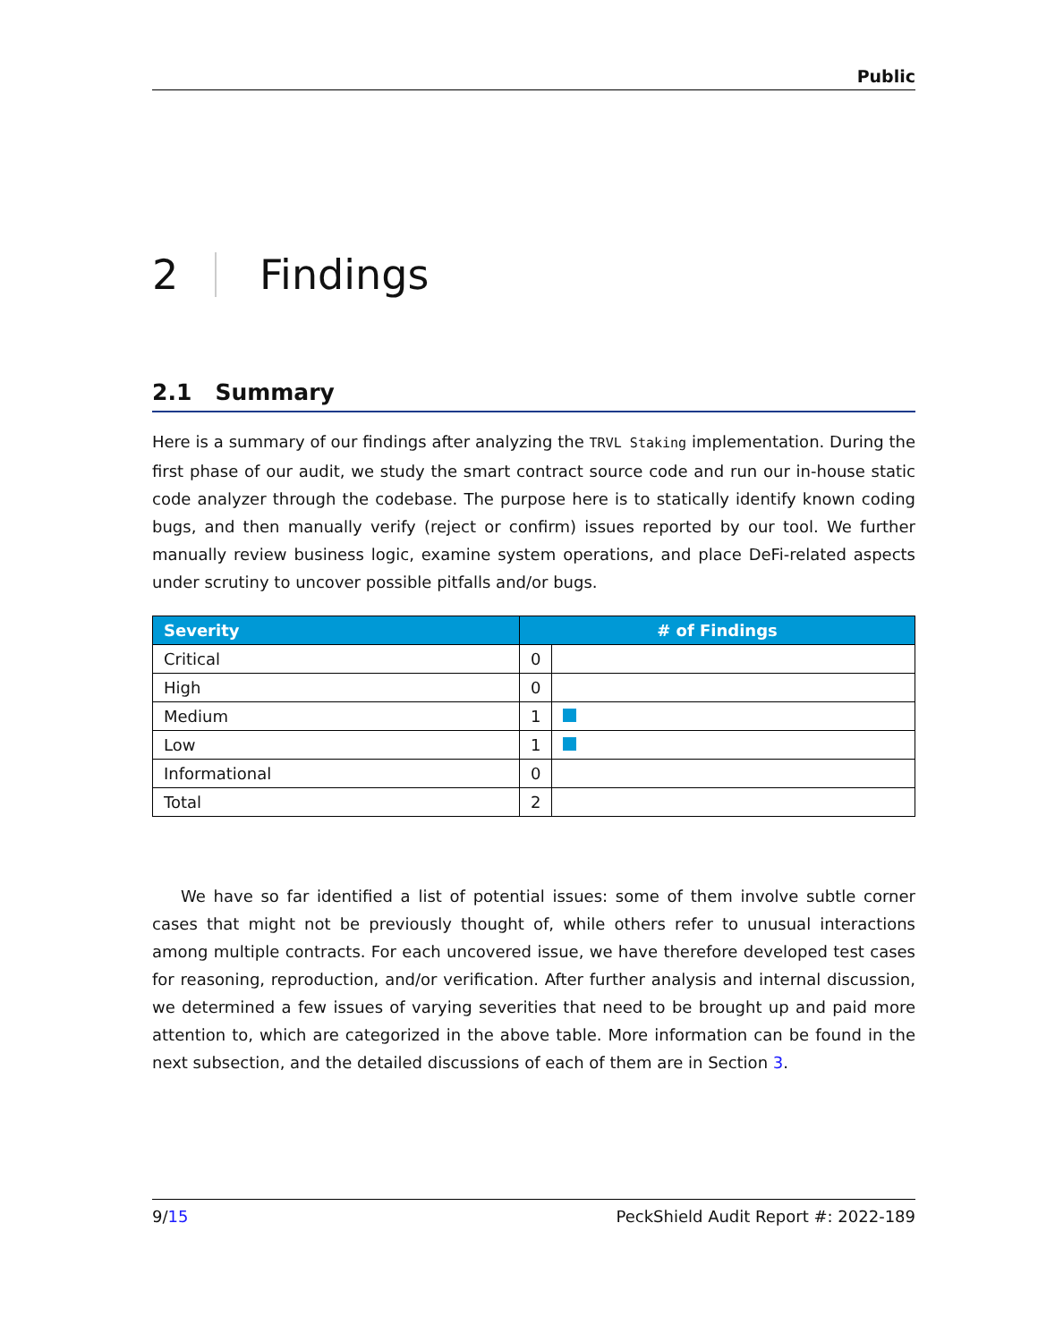Public
2 Findings
2.1 Summary
Here is a summary of our findings after analyzing the TRVL Staking implementation. During the first phase of our audit, we study the smart contract source code and run our in-house static code analyzer through the codebase. The purpose here is to statically identify known coding bugs, and then manually verify (reject or confirm) issues reported by our tool. We further manually review business logic, examine system operations, and place DeFi-related aspects under scrutiny to uncover possible pitfalls and/or bugs.
| Severity | # of Findings | |
| --- | --- | --- |
| Critical | 0 | |
| High | 0 | |
| Medium | 1 | |
| Low | 1 | |
| Informational | 0 | |
| Total | 2 | |
We have so far identified a list of potential issues: some of them involve subtle corner cases that might not be previously thought of, while others refer to unusual interactions among multiple contracts. For each uncovered issue, we have therefore developed test cases for reasoning, reproduction, and/or verification. After further analysis and internal discussion, we determined a few issues of varying severities that need to be brought up and paid more attention to, which are categorized in the above table. More information can be found in the next subsection, and the detailed discussions of each of them are in Section 3.
9/15 PeckShield Audit Report #: 2022-189